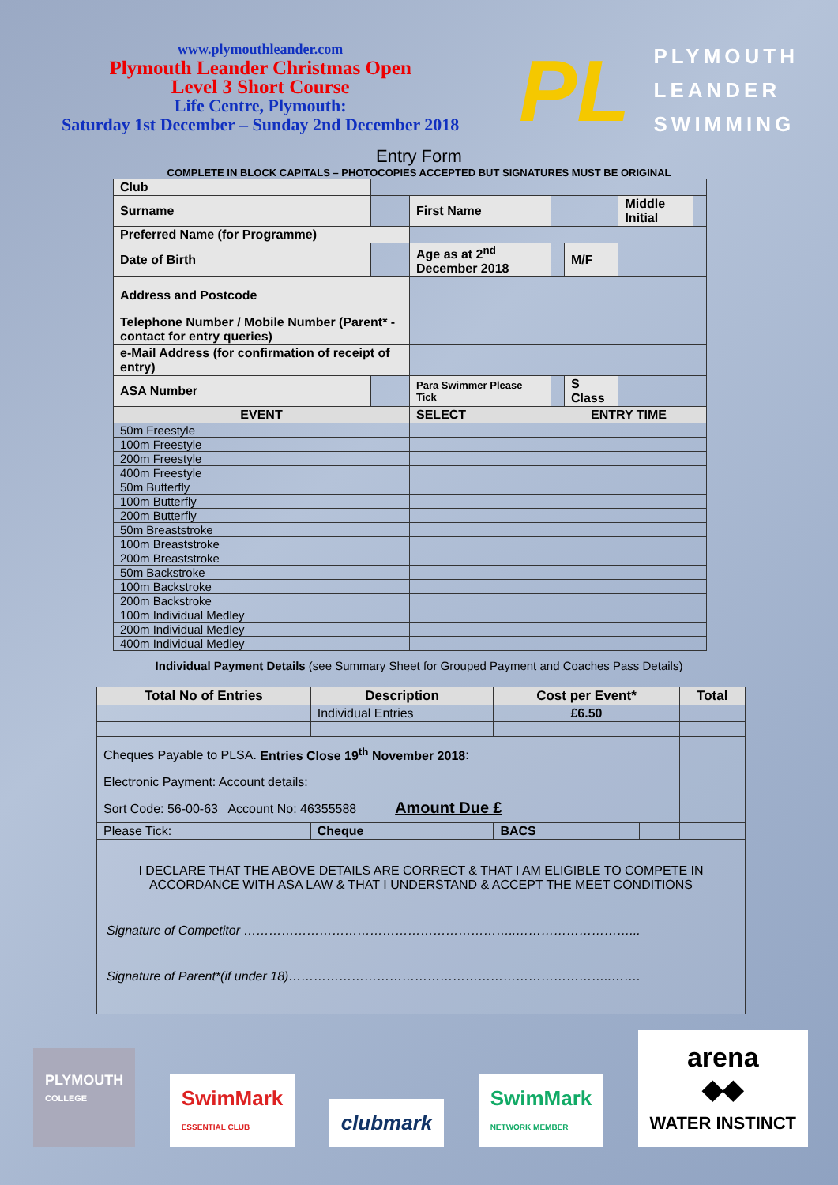www.plymouthleander.com
Plymouth Leander Christmas Open
Level 3 Short Course
Life Centre, Plymouth:
Saturday 1st December – Sunday 2nd December 2018
PL
PLYMOUTH
LEANDER
SWIMMING
Entry Form
COMPLETE IN BLOCK CAPITALS – PHOTOCOPIES ACCEPTED BUT SIGNATURES MUST BE ORIGINAL
| Club | | | | | | |
| Surname | | First Name | | | Middle Initial | |
| Preferred Name (for Programme) | | | | | | |
| Date of Birth | | Age as at 2<sup>nd</sup> December 2018 | | M/F | | |
| Address and Postcode | | | | | | |
| Telephone Number / Mobile Number (Parent* - contact for entry queries) | | | | | | |
| e-Mail Address (for confirmation of receipt of entry) | | | | | | |
| ASA Number | | Para Swimmer Please Tick | | S Class | | |
| EVENT | | SELECT | ENTRY TIME | | | |
| 50m Freestyle | | | | | | |
| 100m Freestyle | | | | | | |
| 200m Freestyle | | | | | | |
| 400m Freestyle | | | | | | |
| 50m Butterfly | | | | | | |
| 100m Butterfly | | | | | | |
| 200m Butterfly | | | | | | |
| 50m Breaststroke | | | | | | |
| 100m Breaststroke | | | | | | |
| 200m Breaststroke | | | | | | |
| 50m Backstroke | | | | | | |
| 100m Backstroke | | | | | | |
| 200m Backstroke | | | | | | |
| 100m Individual Medley | | | | | | |
| 200m Individual Medley | | | | | | |
| 400m Individual Medley | | | | | | |
Individual Payment Details (see Summary Sheet for Grouped Payment and Coaches Pass Details)
| Total No of Entries | Description | | Cost per Event* | | Total |
| --- | --- | --- | --- | --- | --- |
| | Individual Entries | | £6.50 | | |
| Cheques Payable to PLSA. Entries Close 19<sup>th</sup> November 2018 : Electronic Payment: Account details: Sort Code: 56-00-63 Account No: 46355588 Amount Due £ | | | | | |
| Please Tick: | Cheque | | BACS | | |
| I DECLARE THAT THE ABOVE DETAILS ARE CORRECT & THAT I AM ELIGIBLE TO COMPETE IN ACCORDANCE WITH ASA LAW & THAT I UNDERSTAND & ACCEPT THE MEET CONDITIONS Signature of Competitor ………………………………………………………..………………………... Signature of Parent*(if under 18)…………………………………………………………………..……. | | | | | |
PLYMOUTH
COLLEGE
SwimMark
ESSENTIAL CLUB
clubmark
SwimMark
NETWORK MEMBER
arena
◆◆
WATER INSTINCT